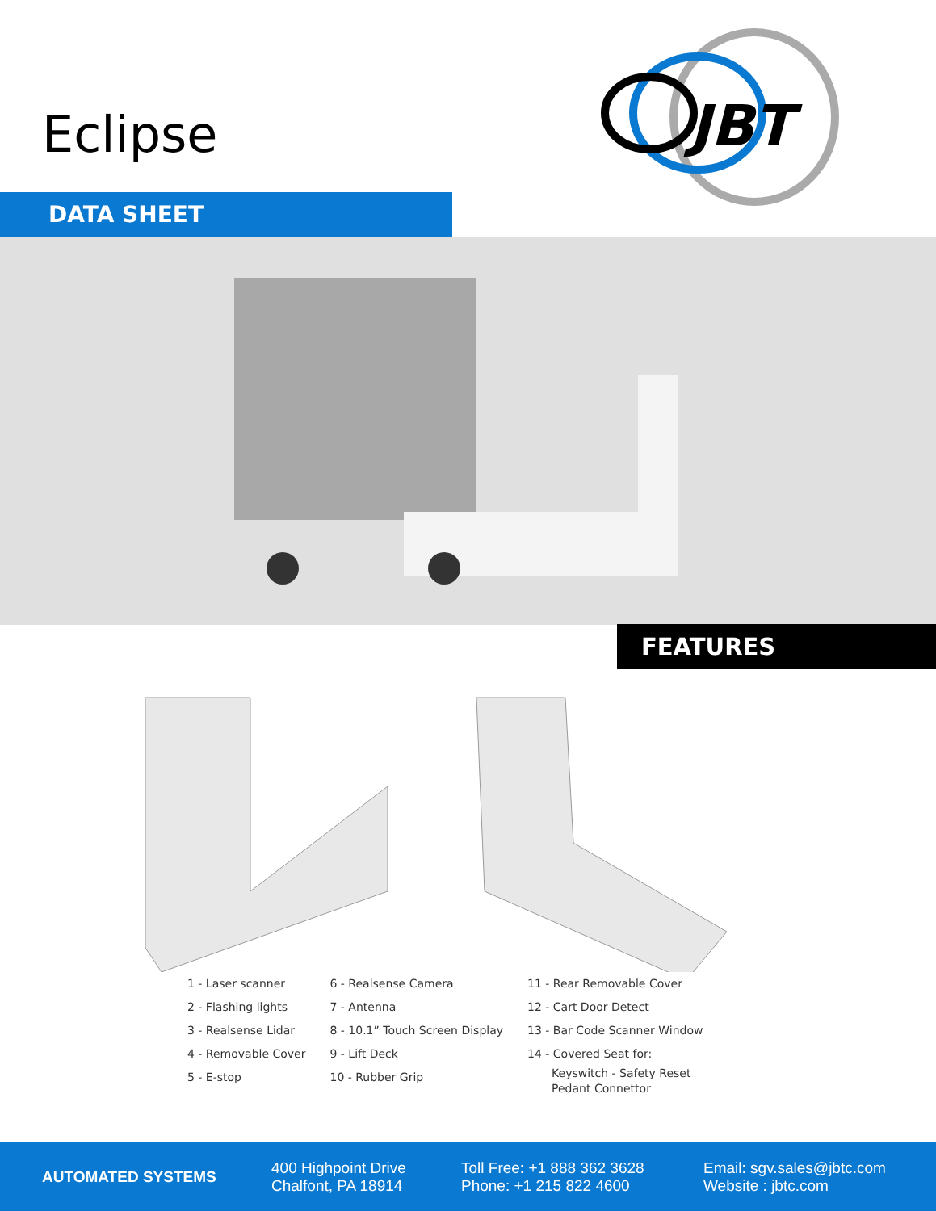Eclipse
JBT
DATA SHEET
FEATURES
1 - Laser scanner
2 - Flashing lights
3 - Realsense Lidar
4 - Removable Cover
5 - E-stop
6 - Realsense Camera
7 - Antenna
8 - 10.1” Touch Screen Display
9 - Lift Deck
10 - Rubber Grip
11 - Rear Removable Cover
12 - Cart Door Detect
13 - Bar Code Scanner Window
14 - Covered Seat for:
Keyswitch - Safety Reset
Pedant Connettor
AUTOMATED SYSTEMS
400 Highpoint Drive
Chalfont, PA 18914
Toll Free: +1 888 362 3628
Phone: +1 215 822 4600
Email: sgv.sales@jbtc.com
Website : jbtc.com